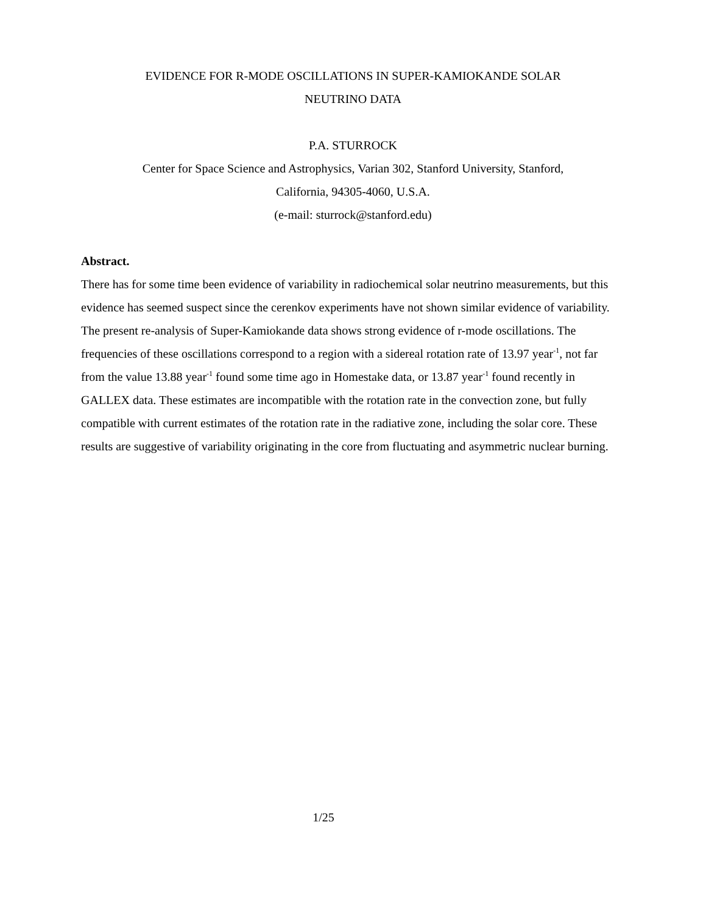EVIDENCE FOR R-MODE OSCILLATIONS IN SUPER-KAMIOKANDE SOLAR
NEUTRINO DATA
P.A. STURROCK
Center for Space Science and Astrophysics, Varian 302, Stanford University, Stanford,
California, 94305-4060, U.S.A.
(e-mail: sturrock@stanford.edu)
Abstract.
There has for some time been evidence of variability in radiochemical solar neutrino measurements, but this evidence has seemed suspect since the cerenkov experiments have not shown similar evidence of variability. The present re-analysis of Super-Kamiokande data shows strong evidence of r-mode oscillations. The frequencies of these oscillations correspond to a region with a sidereal rotation rate of 13.97 year<sup>-1</sup>, not far from the value 13.88 year<sup>-1</sup> found some time ago in Homestake data, or 13.87 year<sup>-1</sup> found recently in GALLEX data. These estimates are incompatible with the rotation rate in the convection zone, but fully compatible with current estimates of the rotation rate in the radiative zone, including the solar core. These results are suggestive of variability originating in the core from fluctuating and asymmetric nuclear burning.
1/25